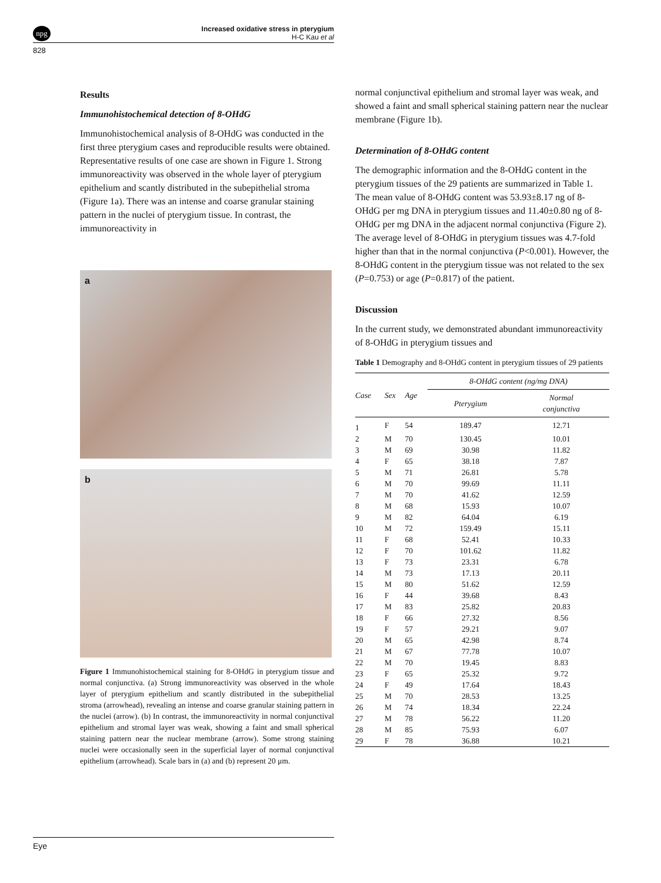npg
Increased oxidative stress in pterygium
H-C Kau et al
828
Results
Immunohistochemical detection of 8-OHdG
Immunohistochemical analysis of 8-OHdG was conducted in the first three pterygium cases and reproducible results were obtained. Representative results of one case are shown in Figure 1. Strong immunoreactivity was observed in the whole layer of pterygium epithelium and scantly distributed in the subepithelial stroma (Figure 1a). There was an intense and coarse granular staining pattern in the nuclei of pterygium tissue. In contrast, the immunoreactivity in
a
b
Figure 1 Immunohistochemical staining for 8-OHdG in pterygium tissue and normal conjunctiva. (a) Strong immunoreactivity was observed in the whole layer of pterygium epithelium and scantly distributed in the subepithelial stroma (arrowhead), revealing an intense and coarse granular staining pattern in the nuclei (arrow). (b) In contrast, the immunoreactivity in normal conjunctival epithelium and stromal layer was weak, showing a faint and small spherical staining pattern near the nuclear membrane (arrow). Some strong staining nuclei were occasionally seen in the superficial layer of normal conjunctival epithelium (arrowhead). Scale bars in (a) and (b) represent 20 μm.
normal conjunctival epithelium and stromal layer was weak, and showed a faint and small spherical staining pattern near the nuclear membrane (Figure 1b).
Determination of 8-OHdG content
The demographic information and the 8-OHdG content in the pterygium tissues of the 29 patients are summarized in Table 1. The mean value of 8-OHdG content was 53.93±8.17 ng of 8-OHdG per mg DNA in pterygium tissues and 11.40±0.80 ng of 8-OHdG per mg DNA in the adjacent normal conjunctiva (Figure 2). The average level of 8-OHdG in pterygium tissues was 4.7-fold higher than that in the normal conjunctiva (P<0.001). However, the 8-OHdG content in the pterygium tissue was not related to the sex (P=0.753) or age (P=0.817) of the patient.
Discussion
In the current study, we demonstrated abundant immunoreactivity of 8-OHdG in pterygium tissues and
Table 1 Demography and 8-OHdG content in pterygium tissues of 29 patients
| Case | Sex | Age | 8-OHdG content (ng/mg DNA) | |
| --- | --- | --- | --- | --- |
| | | | Pterygium | Normal conjunctiva |
| 1 | F | 54 | 189.47 | 12.71 |
| 2 | M | 70 | 130.45 | 10.01 |
| 3 | M | 69 | 30.98 | 11.82 |
| 4 | F | 65 | 38.18 | 7.87 |
| 5 | M | 71 | 26.81 | 5.78 |
| 6 | M | 70 | 99.69 | 11.11 |
| 7 | M | 70 | 41.62 | 12.59 |
| 8 | M | 68 | 15.93 | 10.07 |
| 9 | M | 82 | 64.04 | 6.19 |
| 10 | M | 72 | 159.49 | 15.11 |
| 11 | F | 68 | 52.41 | 10.33 |
| 12 | F | 70 | 101.62 | 11.82 |
| 13 | F | 73 | 23.31 | 6.78 |
| 14 | M | 73 | 17.13 | 20.11 |
| 15 | M | 80 | 51.62 | 12.59 |
| 16 | F | 44 | 39.68 | 8.43 |
| 17 | M | 83 | 25.82 | 20.83 |
| 18 | F | 66 | 27.32 | 8.56 |
| 19 | F | 57 | 29.21 | 9.07 |
| 20 | M | 65 | 42.98 | 8.74 |
| 21 | M | 67 | 77.78 | 10.07 |
| 22 | M | 70 | 19.45 | 8.83 |
| 23 | F | 65 | 25.32 | 9.72 |
| 24 | F | 49 | 17.64 | 18.43 |
| 25 | M | 70 | 28.53 | 13.25 |
| 26 | M | 74 | 18.34 | 22.24 |
| 27 | M | 78 | 56.22 | 11.20 |
| 28 | M | 85 | 75.93 | 6.07 |
| 29 | F | 78 | 36.88 | 10.21 |
Eye